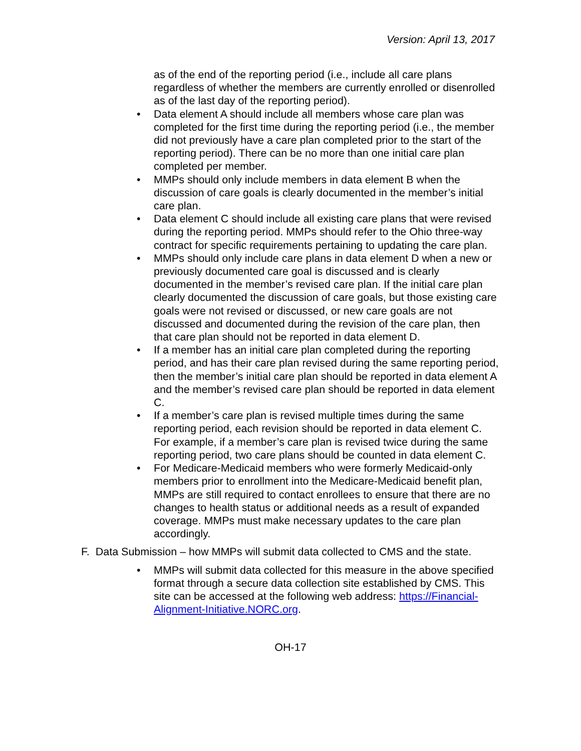Version: April 13, 2017
as of the end of the reporting period (i.e., include all care plans regardless of whether the members are currently enrolled or disenrolled as of the last day of the reporting period).
• Data element A should include all members whose care plan was completed for the first time during the reporting period (i.e., the member did not previously have a care plan completed prior to the start of the reporting period). There can be no more than one initial care plan completed per member.
• MMPs should only include members in data element B when the discussion of care goals is clearly documented in the member’s initial care plan.
• Data element C should include all existing care plans that were revised during the reporting period. MMPs should refer to the Ohio three-way contract for specific requirements pertaining to updating the care plan.
• MMPs should only include care plans in data element D when a new or previously documented care goal is discussed and is clearly documented in the member’s revised care plan. If the initial care plan clearly documented the discussion of care goals, but those existing care goals were not revised or discussed, or new care goals are not discussed and documented during the revision of the care plan, then that care plan should not be reported in data element D.
• If a member has an initial care plan completed during the reporting period, and has their care plan revised during the same reporting period, then the member’s initial care plan should be reported in data element A and the member’s revised care plan should be reported in data element C.
• If a member’s care plan is revised multiple times during the same reporting period, each revision should be reported in data element C. For example, if a member’s care plan is revised twice during the same reporting period, two care plans should be counted in data element C.
• For Medicare-Medicaid members who were formerly Medicaid-only members prior to enrollment into the Medicare-Medicaid benefit plan, MMPs are still required to contact enrollees to ensure that there are no changes to health status or additional needs as a result of expanded coverage. MMPs must make necessary updates to the care plan accordingly.
F. Data Submission – how MMPs will submit data collected to CMS and the state.
• MMPs will submit data collected for this measure in the above specified format through a secure data collection site established by CMS. This site can be accessed at the following web address: https://Financial-Alignment-Initiative.NORC.org.
OH-17